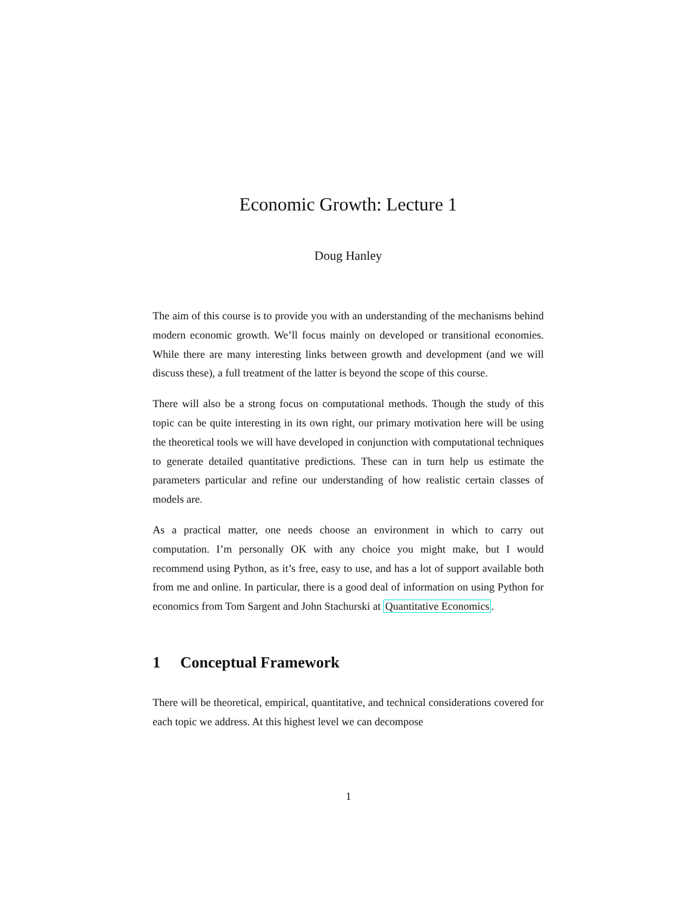Economic Growth: Lecture 1
Doug Hanley
The aim of this course is to provide you with an understanding of the mechanisms behind modern economic growth. We’ll focus mainly on developed or transitional economies. While there are many interesting links between growth and development (and we will discuss these), a full treatment of the latter is beyond the scope of this course.
There will also be a strong focus on computational methods. Though the study of this topic can be quite interesting in its own right, our primary motivation here will be using the theoretical tools we will have developed in conjunction with computational techniques to generate detailed quantitative predictions. These can in turn help us estimate the parameters particular and refine our understanding of how realistic certain classes of models are.
As a practical matter, one needs choose an environment in which to carry out computation. I’m personally OK with any choice you might make, but I would recommend using Python, as it’s free, easy to use, and has a lot of support available both from me and online. In particular, there is a good deal of information on using Python for economics from Tom Sargent and John Stachurski at Quantitative Economics.
1 Conceptual Framework
There will be theoretical, empirical, quantitative, and technical considerations covered for each topic we address. At this highest level we can decompose
1